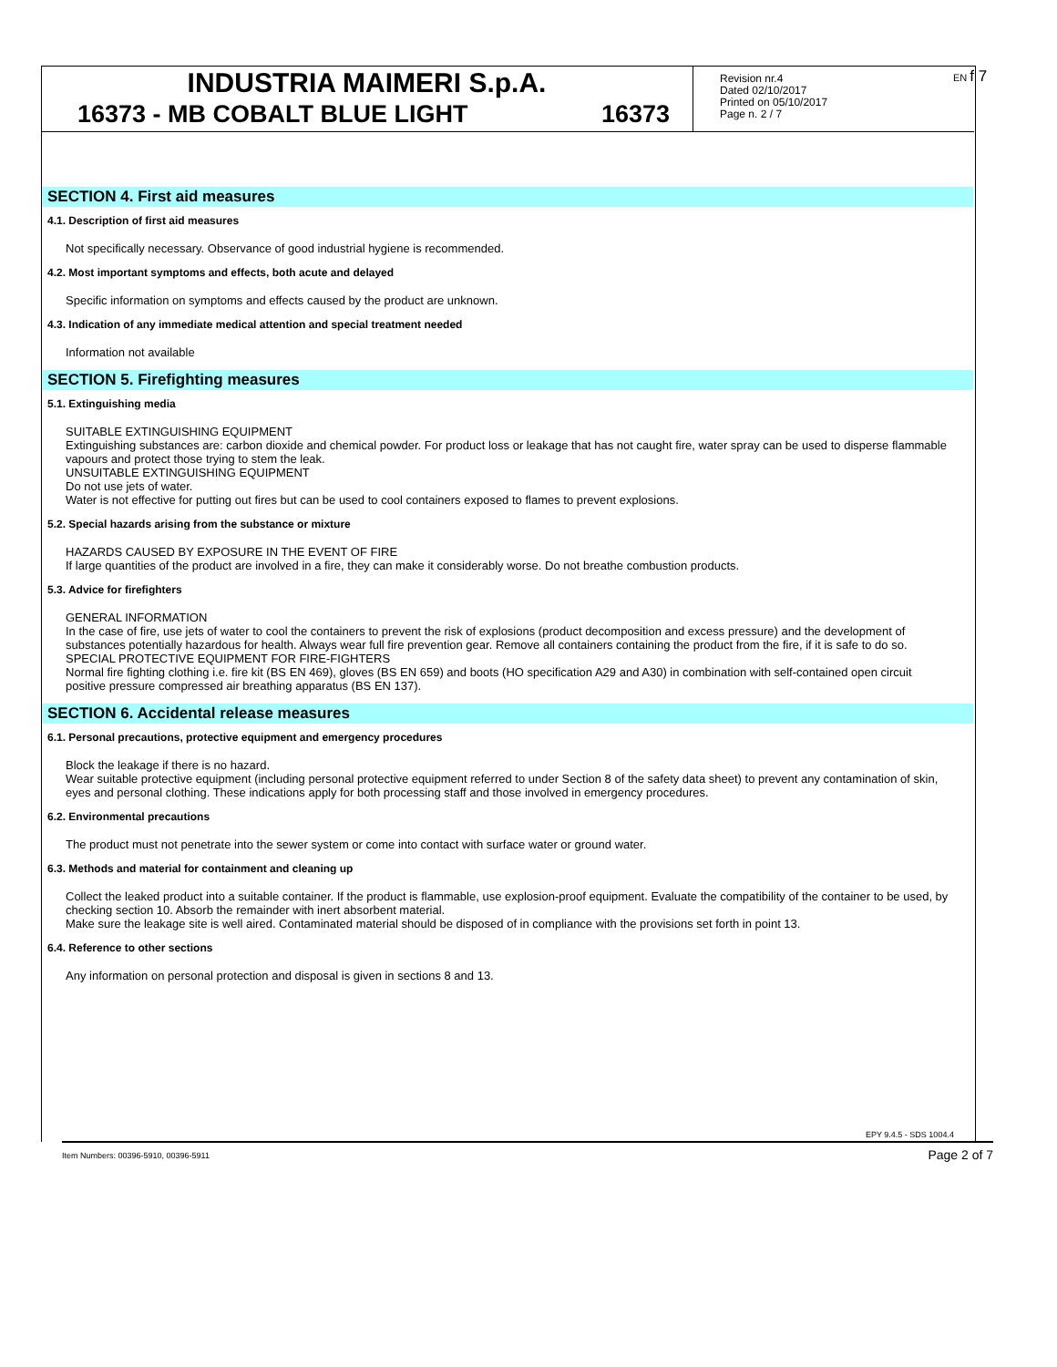INDUSTRIA MAIMERI S.p.A.
16373 - MB COBALT BLUE LIGHT 16373
Revision nr.4
Dated 02/10/2017
Printed on 05/10/2017
Page n. 2 / 7
EN f 7
SECTION 4. First aid measures
4.1. Description of first aid measures
Not specifically necessary. Observance of good industrial hygiene is recommended.
4.2. Most important symptoms and effects, both acute and delayed
Specific information on symptoms and effects caused by the product are unknown.
4.3. Indication of any immediate medical attention and special treatment needed
Information not available
SECTION 5. Firefighting measures
5.1. Extinguishing media
SUITABLE EXTINGUISHING EQUIPMENT
Extinguishing substances are: carbon dioxide and chemical powder. For product loss or leakage that has not caught fire, water spray can be used to disperse flammable vapours and protect those trying to stem the leak.
UNSUITABLE EXTINGUISHING EQUIPMENT
Do not use jets of water.
Water is not effective for putting out fires but can be used to cool containers exposed to flames to prevent explosions.
5.2. Special hazards arising from the substance or mixture
HAZARDS CAUSED BY EXPOSURE IN THE EVENT OF FIRE
If large quantities of the product are involved in a fire, they can make it considerably worse. Do not breathe combustion products.
5.3. Advice for firefighters
GENERAL INFORMATION
In the case of fire, use jets of water to cool the containers to prevent the risk of explosions (product decomposition and excess pressure) and the development of substances potentially hazardous for health. Always wear full fire prevention gear. Remove all containers containing the product from the fire, if it is safe to do so.
SPECIAL PROTECTIVE EQUIPMENT FOR FIRE-FIGHTERS
Normal fire fighting clothing i.e. fire kit (BS EN 469), gloves (BS EN 659) and boots (HO specification A29 and A30) in combination with self-contained open circuit positive pressure compressed air breathing apparatus (BS EN 137).
SECTION 6. Accidental release measures
6.1. Personal precautions, protective equipment and emergency procedures
Block the leakage if there is no hazard.
Wear suitable protective equipment (including personal protective equipment referred to under Section 8 of the safety data sheet) to prevent any contamination of skin, eyes and personal clothing. These indications apply for both processing staff and those involved in emergency procedures.
6.2. Environmental precautions
The product must not penetrate into the sewer system or come into contact with surface water or ground water.
6.3. Methods and material for containment and cleaning up
Collect the leaked product into a suitable container. If the product is flammable, use explosion-proof equipment. Evaluate the compatibility of the container to be used, by checking section 10. Absorb the remainder with inert absorbent material.
Make sure the leakage site is well aired. Contaminated material should be disposed of in compliance with the provisions set forth in point 13.
6.4. Reference to other sections
Any information on personal protection and disposal is given in sections 8 and 13.
EPY 9.4.5 - SDS 1004.4
Item Numbers: 00396-5910, 00396-5911
Page 2 of 7